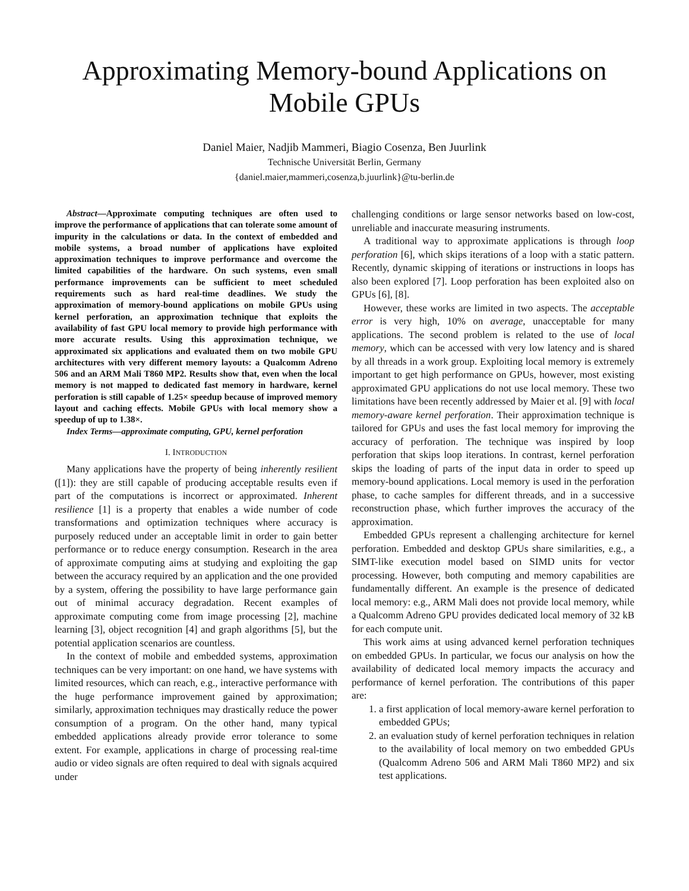Approximating Memory-bound Applications on
Mobile GPUs
Daniel Maier, Nadjib Mammeri, Biagio Cosenza, Ben Juurlink
Technische Universität Berlin, Germany
{daniel.maier,mammeri,cosenza,b.juurlink}@tu-berlin.de
Abstract—Approximate computing techniques are often used to improve the performance of applications that can tolerate some amount of impurity in the calculations or data. In the context of embedded and mobile systems, a broad number of applications have exploited approximation techniques to improve performance and overcome the limited capabilities of the hardware. On such systems, even small performance improvements can be sufficient to meet scheduled requirements such as hard real-time deadlines. We study the approximation of memory-bound applications on mobile GPUs using kernel perforation, an approximation technique that exploits the availability of fast GPU local memory to provide high performance with more accurate results. Using this approximation technique, we approximated six applications and evaluated them on two mobile GPU architectures with very different memory layouts: a Qualcomm Adreno 506 and an ARM Mali T860 MP2. Results show that, even when the local memory is not mapped to dedicated fast memory in hardware, kernel perforation is still capable of 1.25× speedup because of improved memory layout and caching effects. Mobile GPUs with local memory show a speedup of up to 1.38×.
Index Terms—approximate computing, GPU, kernel perforation
I. INTRODUCTION
Many applications have the property of being inherently resilient ([1]): they are still capable of producing acceptable results even if part of the computations is incorrect or approximated. Inherent resilience [1] is a property that enables a wide number of code transformations and optimization techniques where accuracy is purposely reduced under an acceptable limit in order to gain better performance or to reduce energy consumption. Research in the area of approximate computing aims at studying and exploiting the gap between the accuracy required by an application and the one provided by a system, offering the possibility to have large performance gain out of minimal accuracy degradation. Recent examples of approximate computing come from image processing [2], machine learning [3], object recognition [4] and graph algorithms [5], but the potential application scenarios are countless.
In the context of mobile and embedded systems, approximation techniques can be very important: on one hand, we have systems with limited resources, which can reach, e.g., interactive performance with the huge performance improvement gained by approximation; similarly, approximation techniques may drastically reduce the power consumption of a program. On the other hand, many typical embedded applications already provide error tolerance to some extent. For example, applications in charge of processing real-time audio or video signals are often required to deal with signals acquired under
challenging conditions or large sensor networks based on low-cost, unreliable and inaccurate measuring instruments.
A traditional way to approximate applications is through loop perforation [6], which skips iterations of a loop with a static pattern. Recently, dynamic skipping of iterations or instructions in loops has also been explored [7]. Loop perforation has been exploited also on GPUs [6], [8].
However, these works are limited in two aspects. The acceptable error is very high, 10% on average, unacceptable for many applications. The second problem is related to the use of local memory, which can be accessed with very low latency and is shared by all threads in a work group. Exploiting local memory is extremely important to get high performance on GPUs, however, most existing approximated GPU applications do not use local memory. These two limitations have been recently addressed by Maier et al. [9] with local memory-aware kernel perforation. Their approximation technique is tailored for GPUs and uses the fast local memory for improving the accuracy of perforation. The technique was inspired by loop perforation that skips loop iterations. In contrast, kernel perforation skips the loading of parts of the input data in order to speed up memory-bound applications. Local memory is used in the perforation phase, to cache samples for different threads, and in a successive reconstruction phase, which further improves the accuracy of the approximation.
Embedded GPUs represent a challenging architecture for kernel perforation. Embedded and desktop GPUs share similarities, e.g., a SIMT-like execution model based on SIMD units for vector processing. However, both computing and memory capabilities are fundamentally different. An example is the presence of dedicated local memory: e.g., ARM Mali does not provide local memory, while a Qualcomm Adreno GPU provides dedicated local memory of 32 kB for each compute unit.
This work aims at using advanced kernel perforation techniques on embedded GPUs. In particular, we focus our analysis on how the availability of dedicated local memory impacts the accuracy and performance of kernel perforation. The contributions of this paper are:
1. a first application of local memory-aware kernel perforation to embedded GPUs;
2. an evaluation study of kernel perforation techniques in relation to the availability of local memory on two embedded GPUs (Qualcomm Adreno 506 and ARM Mali T860 MP2) and six test applications.